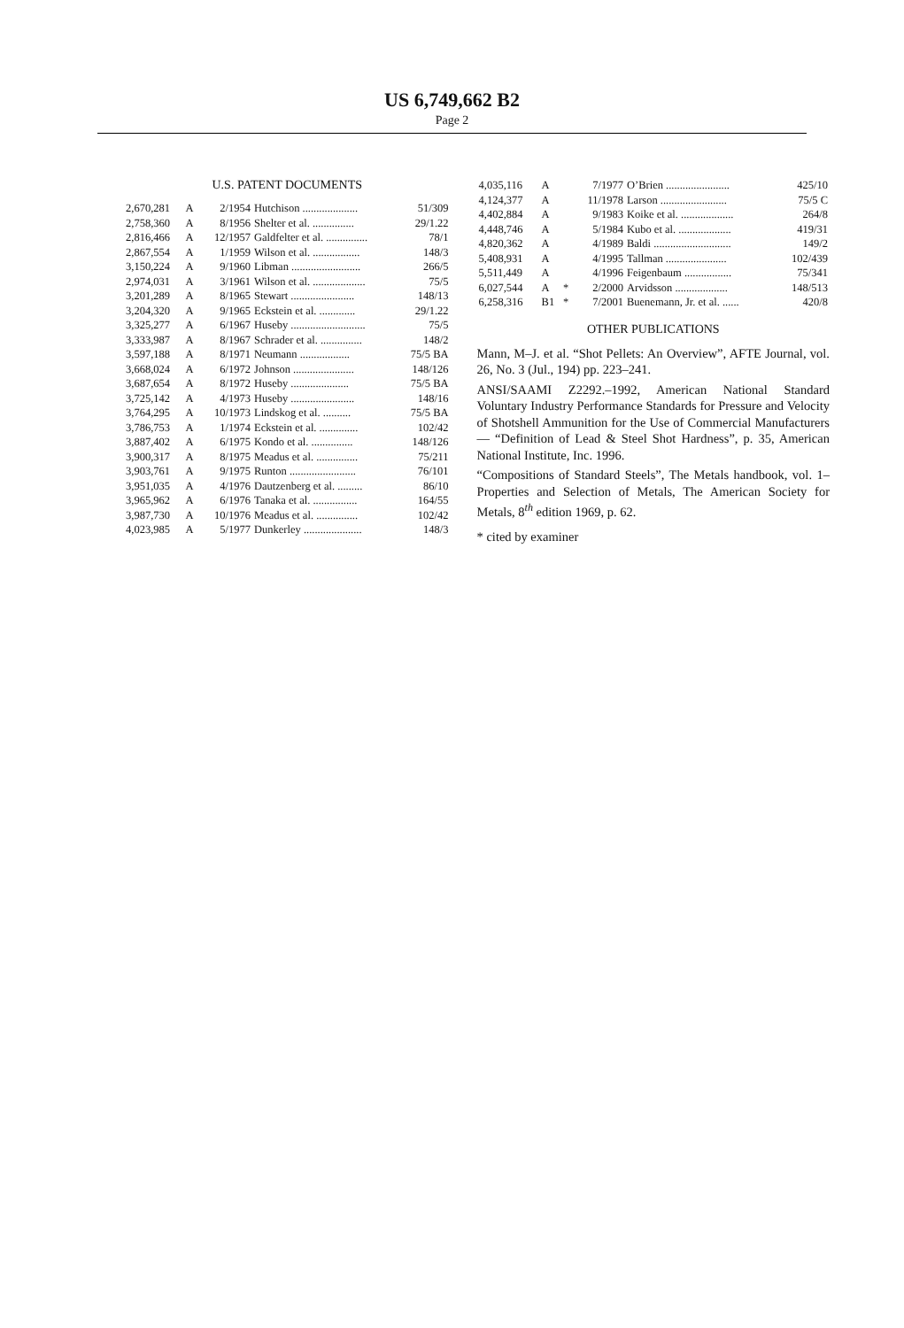US 6,749,662 B2
Page 2
U.S. PATENT DOCUMENTS
| 2,670,281 | A | | 2/1954 | Hutchison .................... | 51/309 |
| 2,758,360 | A | | 8/1956 | Shelter et al. ............... | 29/1.22 |
| 2,816,466 | A | | 12/1957 | Galdfelter et al. ............... | 78/1 |
| 2,867,554 | A | | 1/1959 | Wilson et al. ................. | 148/3 |
| 3,150,224 | A | | 9/1960 | Libman ......................... | 266/5 |
| 2,974,031 | A | | 3/1961 | Wilson et al. ................... | 75/5 |
| 3,201,289 | A | | 8/1965 | Stewart ....................... | 148/13 |
| 3,204,320 | A | | 9/1965 | Eckstein et al. ............. | 29/1.22 |
| 3,325,277 | A | | 6/1967 | Huseby ........................... | 75/5 |
| 3,333,987 | A | | 8/1967 | Schrader et al. ............... | 148/2 |
| 3,597,188 | A | | 8/1971 | Neumann .................. | 75/5 BA |
| 3,668,024 | A | | 6/1972 | Johnson ...................... | 148/126 |
| 3,687,654 | A | | 8/1972 | Huseby ..................... | 75/5 BA |
| 3,725,142 | A | | 4/1973 | Huseby ....................... | 148/16 |
| 3,764,295 | A | | 10/1973 | Lindskog et al. .......... | 75/5 BA |
| 3,786,753 | A | | 1/1974 | Eckstein et al. .............. | 102/42 |
| 3,887,402 | A | | 6/1975 | Kondo et al. ............... | 148/126 |
| 3,900,317 | A | | 8/1975 | Meadus et al. ............... | 75/211 |
| 3,903,761 | A | | 9/1975 | Runton ........................ | 76/101 |
| 3,951,035 | A | | 4/1976 | Dautzenberg et al. ......... | 86/10 |
| 3,965,962 | A | | 6/1976 | Tanaka et al. ................ | 164/55 |
| 3,987,730 | A | | 10/1976 | Meadus et al. ............... | 102/42 |
| 4,023,985 | A | | 5/1977 | Dunkerley ..................... | 148/3 |
| 4,035,116 | A | | 7/1977 | O’Brien ....................... | 425/10 |
| 4,124,377 | A | | 11/1978 | Larson ........................ | 75/5 C |
| 4,402,884 | A | | 9/1983 | Koike et al. ................... | 264/8 |
| 4,448,746 | A | | 5/1984 | Kubo et al. ................... | 419/31 |
| 4,820,362 | A | | 4/1989 | Baldi ............................ | 149/2 |
| 5,408,931 | A | | 4/1995 | Tallman ...................... | 102/439 |
| 5,511,449 | A | | 4/1996 | Feigenbaum ................. | 75/341 |
| 6,027,544 | A | * | 2/2000 | Arvidsson ................... | 148/513 |
| 6,258,316 | B1 | * | 7/2001 | Buenemann, Jr. et al. ...... | 420/8 |
OTHER PUBLICATIONS
Mann, M–J. et al. “Shot Pellets: An Overview”, AFTE Journal, vol. 26, No. 3 (Jul., 194) pp. 223–241.
ANSI/SAAMI Z2292.–1992, American National Standard Voluntary Industry Performance Standards for Pressure and Velocity of Shotshell Ammunition for the Use of Commercial Manufacturers— “Definition of Lead & Steel Shot Hardness”, p. 35, American National Institute, Inc. 1996.
“Compositions of Standard Steels”, The Metals handbook, vol. 1–Properties and Selection of Metals, The American Society for Metals, 8<sup>th</sup> edition 1969, p. 62.
* cited by examiner